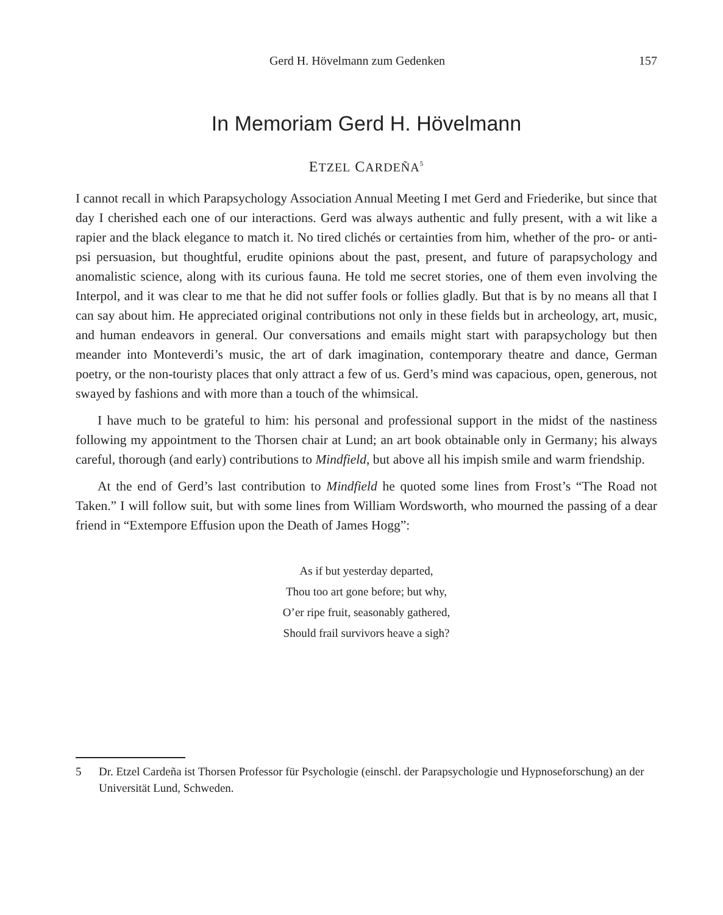Gerd H. Hövelmann zum Gedenken 157
In Memoriam Gerd H. Hövelmann
ETZEL CARDEÑA<sup>5</sup>
I cannot recall in which Parapsychology Association Annual Meeting I met Gerd and Friederike, but since that day I cherished each one of our interactions. Gerd was always authentic and fully present, with a wit like a rapier and the black elegance to match it. No tired clichés or certainties from him, whether of the pro- or anti-psi persuasion, but thoughtful, erudite opinions about the past, present, and future of parapsychology and anomalistic science, along with its curious fauna. He told me secret stories, one of them even involving the Interpol, and it was clear to me that he did not suffer fools or follies gladly. But that is by no means all that I can say about him. He appreciated original contributions not only in these fields but in archeology, art, music, and human endeavors in general. Our conversations and emails might start with parapsychology but then meander into Monteverdi’s music, the art of dark imagination, contemporary theatre and dance, German poetry, or the non-touristy places that only attract a few of us. Gerd’s mind was capacious, open, generous, not swayed by fashions and with more than a touch of the whimsical.
I have much to be grateful to him: his personal and professional support in the midst of the nastiness following my appointment to the Thorsen chair at Lund; an art book obtainable only in Germany; his always careful, thorough (and early) contributions to Mindfield, but above all his impish smile and warm friendship.
At the end of Gerd’s last contribution to Mindfield he quoted some lines from Frost’s “The Road not Taken.” I will follow suit, but with some lines from William Wordsworth, who mourned the passing of a dear friend in “Extempore Effusion upon the Death of James Hogg”:
As if but yesterday departed,
Thou too art gone before; but why,
O’er ripe fruit, seasonably gathered,
Should frail survivors heave a sigh?
5 Dr. Etzel Cardeña ist Thorsen Professor für Psychologie (einschl. der Parapsychologie und Hypnoseforschung) an der Universität Lund, Schweden.